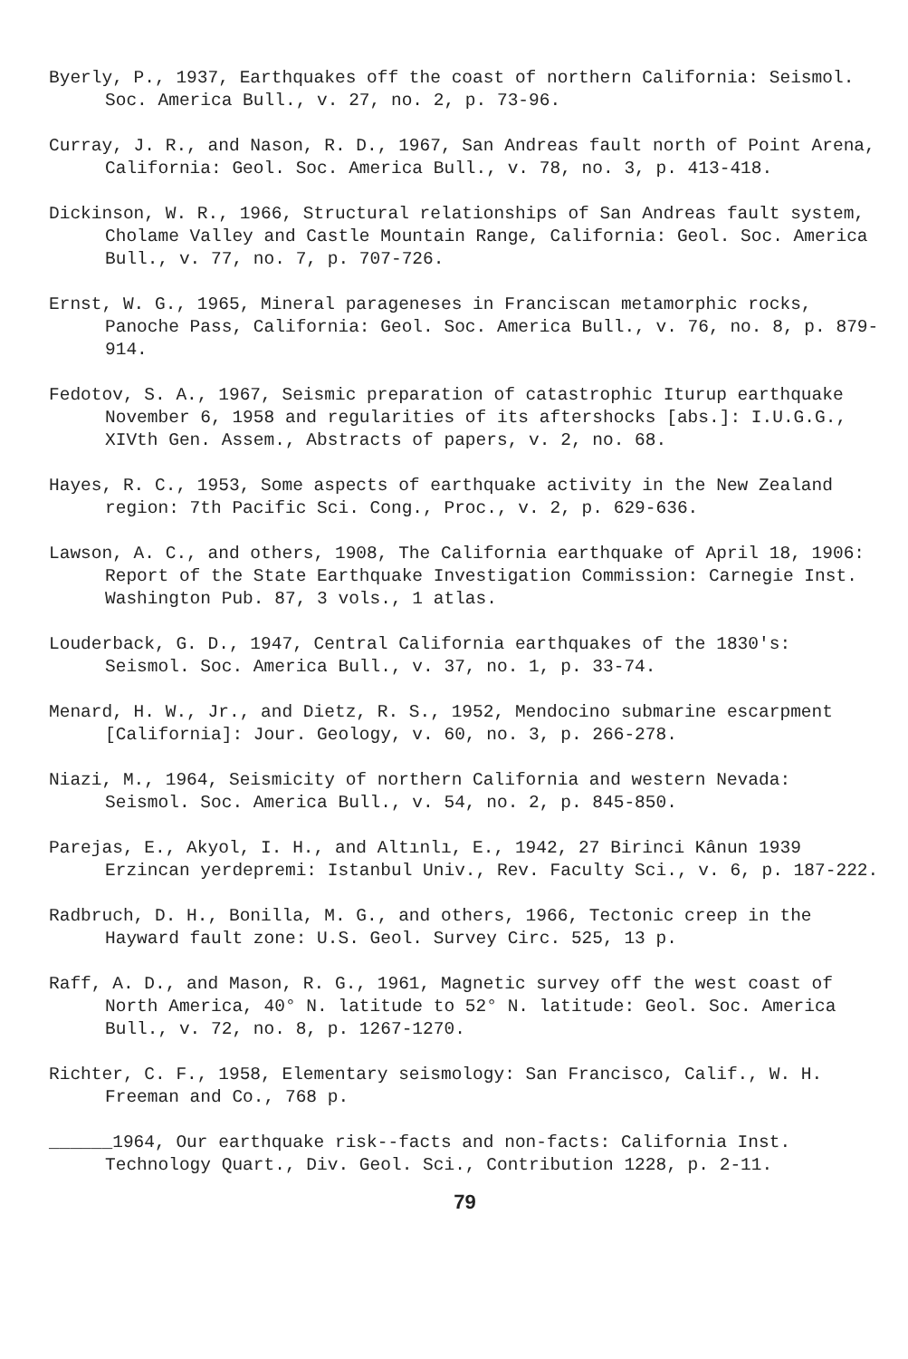Byerly, P., 1937, Earthquakes off the coast of northern California: Seismol. Soc. America Bull., v. 27, no. 2, p. 73-96.
Curray, J. R., and Nason, R. D., 1967, San Andreas fault north of Point Arena, California: Geol. Soc. America Bull., v. 78, no. 3, p. 413-418.
Dickinson, W. R., 1966, Structural relationships of San Andreas fault system, Cholame Valley and Castle Mountain Range, California: Geol. Soc. America Bull., v. 77, no. 7, p. 707-726.
Ernst, W. G., 1965, Mineral parageneses in Franciscan metamorphic rocks, Panoche Pass, California: Geol. Soc. America Bull., v. 76, no. 8, p. 879-914.
Fedotov, S. A., 1967, Seismic preparation of catastrophic Iturup earthquake November 6, 1958 and regularities of its aftershocks [abs.]: I.U.G.G., XIVth Gen. Assem., Abstracts of papers, v. 2, no. 68.
Hayes, R. C., 1953, Some aspects of earthquake activity in the New Zealand region: 7th Pacific Sci. Cong., Proc., v. 2, p. 629-636.
Lawson, A. C., and others, 1908, The California earthquake of April 18, 1906: Report of the State Earthquake Investigation Commission: Carnegie Inst. Washington Pub. 87, 3 vols., 1 atlas.
Louderback, G. D., 1947, Central California earthquakes of the 1830's: Seismol. Soc. America Bull., v. 37, no. 1, p. 33-74.
Menard, H. W., Jr., and Dietz, R. S., 1952, Mendocino submarine escarpment [California]: Jour. Geology, v. 60, no. 3, p. 266-278.
Niazi, M., 1964, Seismicity of northern California and western Nevada: Seismol. Soc. America Bull., v. 54, no. 2, p. 845-850.
Pareјas, E., Akyol, I. H., and Altınlı, E., 1942, 27 Birinci Kânun 1939 Erzincan yerdepremi: Istanbul Univ., Rev. Faculty Sci., v. 6, p. 187-222.
Radbruch, D. H., Bonilla, M. G., and others, 1966, Tectonic creep in the Hayward fault zone: U.S. Geol. Survey Circ. 525, 13 p.
Raff, A. D., and Mason, R. G., 1961, Magnetic survey off the west coast of North America, 40° N. latitude to 52° N. latitude: Geol. Soc. America Bull., v. 72, no. 8, p. 1267-1270.
Richter, C. F., 1958, Elementary seismology: San Francisco, Calif., W. H. Freeman and Co., 768 p.
______1964, Our earthquake risk--facts and non-facts: California Inst. Technology Quart., Div. Geol. Sci., Contribution 1228, p. 2-11.
79